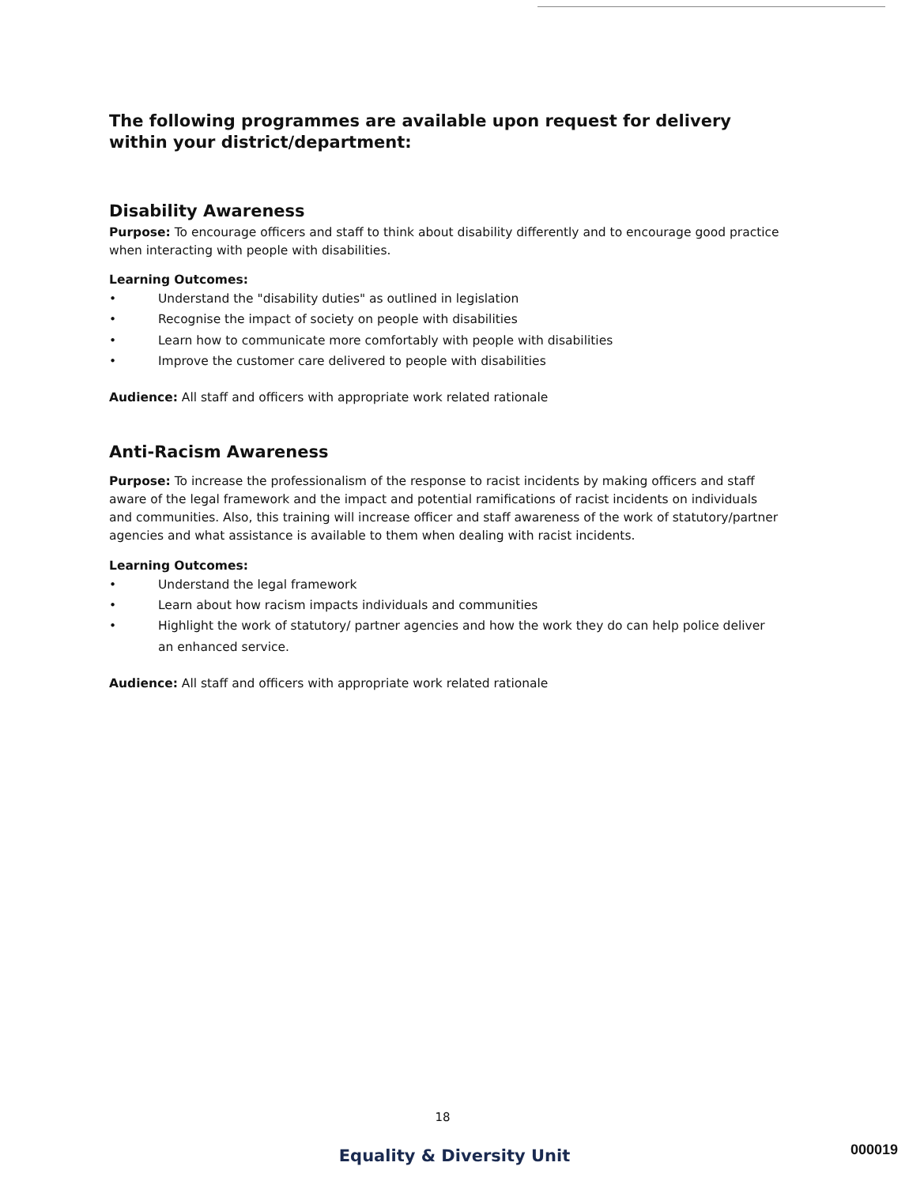The following programmes are available upon request for delivery within your district/department:
Disability Awareness
Purpose: To encourage officers and staff to think about disability differently and to encourage good practice when interacting with people with disabilities.
Learning Outcomes:
• Understand the "disability duties" as outlined in legislation
• Recognise the impact of society on people with disabilities
• Learn how to communicate more comfortably with people with disabilities
• Improve the customer care delivered to people with disabilities
Audience: All staff and officers with appropriate work related rationale
Anti-Racism Awareness
Purpose: To increase the professionalism of the response to racist incidents by making officers and staff aware of the legal framework and the impact and potential ramifications of racist incidents on individuals and communities. Also, this training will increase officer and staff awareness of the work of statutory/partner agencies and what assistance is available to them when dealing with racist incidents.
Learning Outcomes:
• Understand the legal framework
• Learn about how racism impacts individuals and communities
• Highlight the work of statutory/ partner agencies and how the work they do can help police deliver an enhanced service.
Audience: All staff and officers with appropriate work related rationale
18
000019
Equality & Diversity Unit